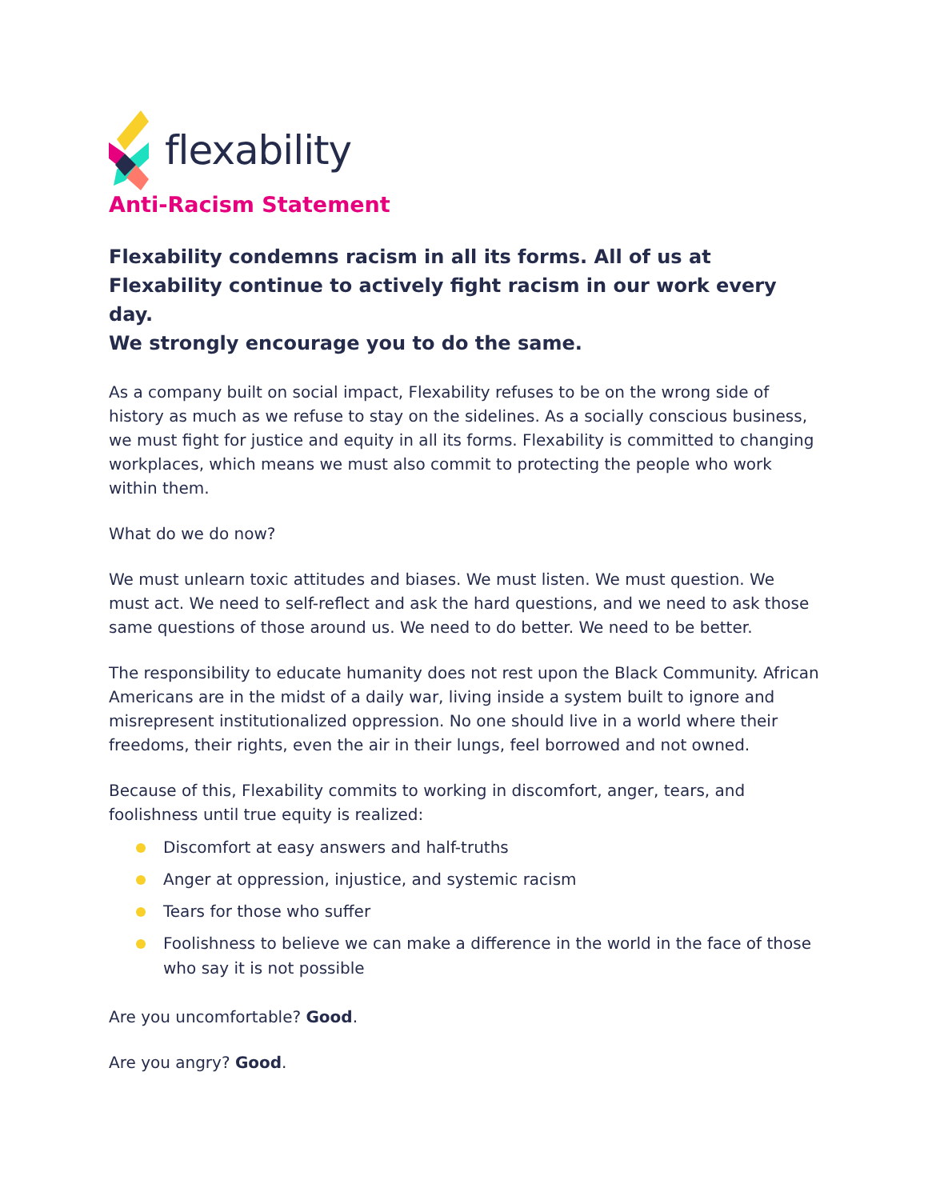flexability
Anti-Racism Statement
Flexability condemns racism in all its forms. All of us at Flexability continue to actively fight racism in our work every day.
We strongly encourage you to do the same.
As a company built on social impact, Flexability refuses to be on the wrong side of history as much as we refuse to stay on the sidelines. As a socially conscious business, we must fight for justice and equity in all its forms. Flexability is committed to changing workplaces, which means we must also commit to protecting the people who work within them.
What do we do now?
We must unlearn toxic attitudes and biases. We must listen. We must question. We must act. We need to self-reflect and ask the hard questions, and we need to ask those same questions of those around us. We need to do better. We need to be better.
The responsibility to educate humanity does not rest upon the Black Community. African Americans are in the midst of a daily war, living inside a system built to ignore and misrepresent institutionalized oppression. No one should live in a world where their freedoms, their rights, even the air in their lungs, feel borrowed and not owned.
Because of this, Flexability commits to working in discomfort, anger, tears, and foolishness until true equity is realized:
Discomfort at easy answers and half-truths
Anger at oppression, injustice, and systemic racism
Tears for those who suffer
Foolishness to believe we can make a difference in the world in the face of those who say it is not possible
Are you uncomfortable? Good.
Are you angry? Good.